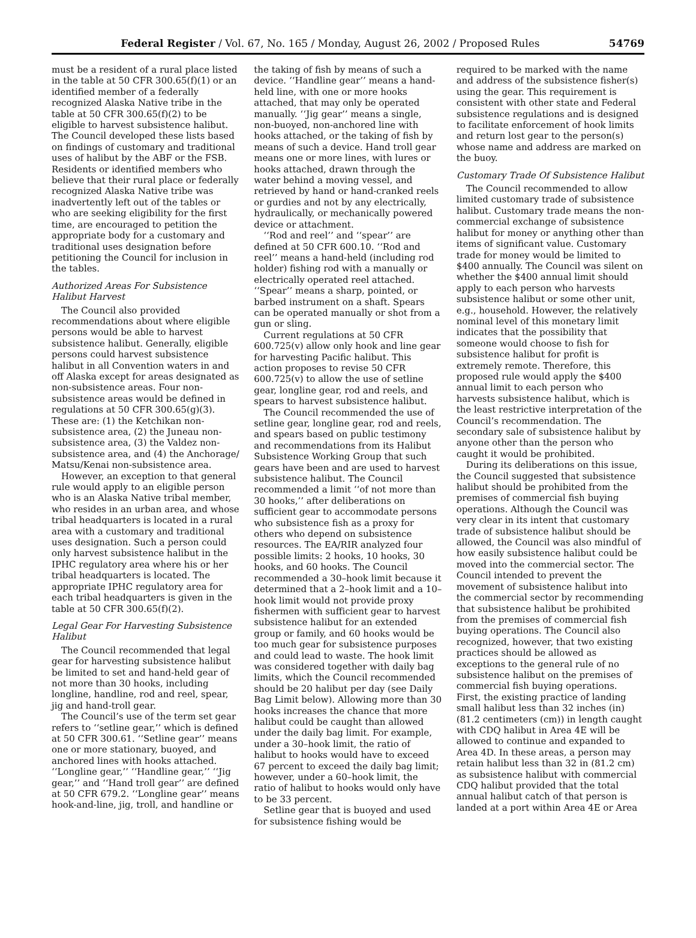Federal Register / Vol. 67, No. 165 / Monday, August 26, 2002 / Proposed Rules 54769
must be a resident of a rural place listed in the table at 50 CFR 300.65(f)(1) or an identified member of a federally recognized Alaska Native tribe in the table at 50 CFR 300.65(f)(2) to be eligible to harvest subsistence halibut. The Council developed these lists based on findings of customary and traditional uses of halibut by the ABF or the FSB. Residents or identified members who believe that their rural place or federally recognized Alaska Native tribe was inadvertently left out of the tables or who are seeking eligibility for the first time, are encouraged to petition the appropriate body for a customary and traditional uses designation before petitioning the Council for inclusion in the tables.
Authorized Areas For Subsistence Halibut Harvest
The Council also provided recommendations about where eligible persons would be able to harvest subsistence halibut. Generally, eligible persons could harvest subsistence halibut in all Convention waters in and off Alaska except for areas designated as non-subsistence areas. Four non-subsistence areas would be defined in regulations at 50 CFR 300.65(g)(3). These are: (1) the Ketchikan non-subsistence area, (2) the Juneau non-subsistence area, (3) the Valdez non-subsistence area, and (4) the Anchorage/ Matsu/Kenai non-subsistence area.
However, an exception to that general rule would apply to an eligible person who is an Alaska Native tribal member, who resides in an urban area, and whose tribal headquarters is located in a rural area with a customary and traditional uses designation. Such a person could only harvest subsistence halibut in the IPHC regulatory area where his or her tribal headquarters is located. The appropriate IPHC regulatory area for each tribal headquarters is given in the table at 50 CFR 300.65(f)(2).
Legal Gear For Harvesting Subsistence Halibut
The Council recommended that legal gear for harvesting subsistence halibut be limited to set and hand-held gear of not more than 30 hooks, including longline, handline, rod and reel, spear, jig and hand-troll gear.
The Council’s use of the term set gear refers to ‘‘setline gear,’’ which is defined at 50 CFR 300.61. ‘‘Setline gear’’ means one or more stationary, buoyed, and anchored lines with hooks attached. ‘‘Longline gear,’’ ‘‘Handline gear,’’ ‘‘Jig gear,’’ and ‘‘Hand troll gear’’ are defined at 50 CFR 679.2. ‘‘Longline gear’’ means hook-and-line, jig, troll, and handline or
the taking of fish by means of such a device. ‘‘Handline gear’’ means a hand-held line, with one or more hooks attached, that may only be operated manually. ‘‘Jig gear’’ means a single, non-buoyed, non-anchored line with hooks attached, or the taking of fish by means of such a device. Hand troll gear means one or more lines, with lures or hooks attached, drawn through the water behind a moving vessel, and retrieved by hand or hand-cranked reels or gurdies and not by any electrically, hydraulically, or mechanically powered device or attachment.
‘‘Rod and reel’’ and ‘‘spear’’ are defined at 50 CFR 600.10. ‘‘Rod and reel’’ means a hand-held (including rod holder) fishing rod with a manually or electrically operated reel attached. ‘‘Spear’’ means a sharp, pointed, or barbed instrument on a shaft. Spears can be operated manually or shot from a gun or sling.
Current regulations at 50 CFR 600.725(v) allow only hook and line gear for harvesting Pacific halibut. This action proposes to revise 50 CFR 600.725(v) to allow the use of setline gear, longline gear, rod and reels, and spears to harvest subsistence halibut.
The Council recommended the use of setline gear, longline gear, rod and reels, and spears based on public testimony and recommendations from its Halibut Subsistence Working Group that such gears have been and are used to harvest subsistence halibut. The Council recommended a limit ‘‘of not more than 30 hooks,’’ after deliberations on sufficient gear to accommodate persons who subsistence fish as a proxy for others who depend on subsistence resources. The EA/RIR analyzed four possible limits: 2 hooks, 10 hooks, 30 hooks, and 60 hooks. The Council recommended a 30–hook limit because it determined that a 2–hook limit and a 10–hook limit would not provide proxy fishermen with sufficient gear to harvest subsistence halibut for an extended group or family, and 60 hooks would be too much gear for subsistence purposes and could lead to waste. The hook limit was considered together with daily bag limits, which the Council recommended should be 20 halibut per day (see Daily Bag Limit below). Allowing more than 30 hooks increases the chance that more halibut could be caught than allowed under the daily bag limit. For example, under a 30–hook limit, the ratio of halibut to hooks would have to exceed 67 percent to exceed the daily bag limit; however, under a 60–hook limit, the ratio of halibut to hooks would only have to be 33 percent.
Setline gear that is buoyed and used for subsistence fishing would be
required to be marked with the name and address of the subsistence fisher(s) using the gear. This requirement is consistent with other state and Federal subsistence regulations and is designed to facilitate enforcement of hook limits and return lost gear to the person(s) whose name and address are marked on the buoy.
Customary Trade Of Subsistence Halibut
The Council recommended to allow limited customary trade of subsistence halibut. Customary trade means the non-commercial exchange of subsistence halibut for money or anything other than items of significant value. Customary trade for money would be limited to $400 annually. The Council was silent on whether the $400 annual limit should apply to each person who harvests subsistence halibut or some other unit, e.g., household. However, the relatively nominal level of this monetary limit indicates that the possibility that someone would choose to fish for subsistence halibut for profit is extremely remote. Therefore, this proposed rule would apply the $400 annual limit to each person who harvests subsistence halibut, which is the least restrictive interpretation of the Council’s recommendation. The secondary sale of subsistence halibut by anyone other than the person who caught it would be prohibited.
During its deliberations on this issue, the Council suggested that subsistence halibut should be prohibited from the premises of commercial fish buying operations. Although the Council was very clear in its intent that customary trade of subsistence halibut should be allowed, the Council was also mindful of how easily subsistence halibut could be moved into the commercial sector. The Council intended to prevent the movement of subsistence halibut into the commercial sector by recommending that subsistence halibut be prohibited from the premises of commercial fish buying operations. The Council also recognized, however, that two existing practices should be allowed as exceptions to the general rule of no subsistence halibut on the premises of commercial fish buying operations. First, the existing practice of landing small halibut less than 32 inches (in) (81.2 centimeters (cm)) in length caught with CDQ halibut in Area 4E will be allowed to continue and expanded to Area 4D. In these areas, a person may retain halibut less than 32 in (81.2 cm) as subsistence halibut with commercial CDQ halibut provided that the total annual halibut catch of that person is landed at a port within Area 4E or Area